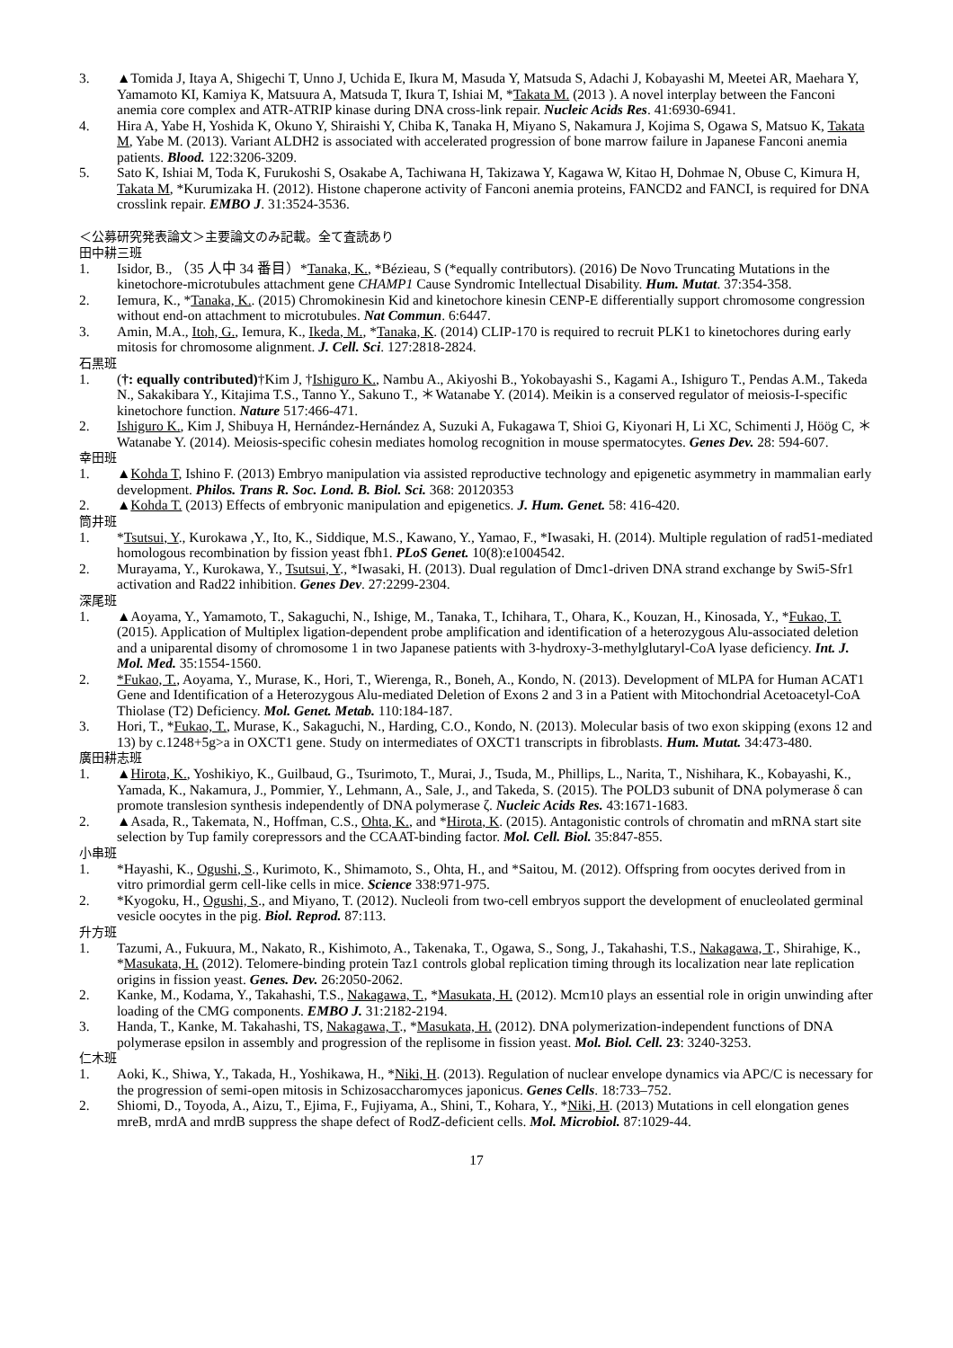3. ▲Tomida J, Itaya A, Shigechi T, Unno J, Uchida E, Ikura M, Masuda Y, Matsuda S, Adachi J, Kobayashi M, Meetei AR, Maehara Y, Yamamoto KI, Kamiya K, Matsuura A, Matsuda T, Ikura T, Ishiai M, *Takata M. (2013 ). A novel interplay between the Fanconi anemia core complex and ATR-ATRIP kinase during DNA cross-link repair. Nucleic Acids Res. 41:6930-6941.
4. Hira A, Yabe H, Yoshida K, Okuno Y, Shiraishi Y, Chiba K, Tanaka H, Miyano S, Nakamura J, Kojima S, Ogawa S, Matsuo K, Takata M, Yabe M. (2013). Variant ALDH2 is associated with accelerated progression of bone marrow failure in Japanese Fanconi anemia patients. Blood. 122:3206-3209.
5. Sato K, Ishiai M, Toda K, Furukoshi S, Osakabe A, Tachiwana H, Takizawa Y, Kagawa W, Kitao H, Dohmae N, Obuse C, Kimura H, Takata M, *Kurumizaka H. (2012). Histone chaperone activity of Fanconi anemia proteins, FANCD2 and FANCI, is required for DNA crosslink repair. EMBO J. 31:3524-3536.
＜公募研究発表論文＞主要論文のみ記載。全て査読あり
田中耕三班
1. Isidor, B., （35 人中 34 番目）*Tanaka, K., *Bézieau, S (*equally contributors). (2016) De Novo Truncating Mutations in the kinetochore-microtubules attachment gene CHAMP1 Cause Syndromic Intellectual Disability. Hum. Mutat. 37:354-358.
2. Iemura, K., *Tanaka, K.. (2015) Chromokinesin Kid and kinetochore kinesin CENP-E differentially support chromosome congression without end-on attachment to microtubules. Nat Commun. 6:6447.
3. Amin, M.A., Itoh, G., Iemura, K., Ikeda, M., *Tanaka, K. (2014) CLIP-170 is required to recruit PLK1 to kinetochores during early mitosis for chromosome alignment. J. Cell. Sci. 127:2818-2824.
石黒班
1. (†: equally contributed)†Kim J, †Ishiguro K., Nambu A., Akiyoshi B., Yokobayashi S., Kagami A., Ishiguro T., Pendas A.M., Takeda N., Sakakibara Y., Kitajima T.S., Tanno Y., Sakuno T., ＊Watanabe Y. (2014). Meikin is a conserved regulator of meiosis-I-specific kinetochore function. Nature 517:466-471.
2. Ishiguro K., Kim J, Shibuya H, Hernández-Hernández A, Suzuki A, Fukagawa T, Shioi G, Kiyonari H, Li XC, Schimenti J, Höög C, ＊Watanabe Y. (2014). Meiosis-specific cohesin mediates homolog recognition in mouse spermatocytes. Genes Dev. 28: 594-607.
幸田班
1. ▲Kohda T, Ishino F. (2013) Embryo manipulation via assisted reproductive technology and epigenetic asymmetry in mammalian early development. Philos. Trans R. Soc. Lond. B. Biol. Sci. 368: 20120353
2. ▲Kohda T. (2013) Effects of embryonic manipulation and epigenetics. J. Hum. Genet. 58: 416-420.
筒井班
1. *Tsutsui, Y., Kurokawa ,Y., Ito, K., Siddique, M.S., Kawano, Y., Yamao, F., *Iwasaki, H. (2014). Multiple regulation of rad51-mediated homologous recombination by fission yeast fbh1. PLoS Genet. 10(8):e1004542.
2. Murayama, Y., Kurokawa, Y., Tsutsui, Y., *Iwasaki, H. (2013). Dual regulation of Dmc1-driven DNA strand exchange by Swi5-Sfr1 activation and Rad22 inhibition. Genes Dev. 27:2299-2304.
深尾班
1. ▲Aoyama, Y., Yamamoto, T., Sakaguchi, N., Ishige, M., Tanaka, T., Ichihara, T., Ohara, K., Kouzan, H., Kinosada, Y., *Fukao, T. (2015). Application of Multiplex ligation-dependent probe amplification and identification of a heterozygous Alu-associated deletion and a uniparental disomy of chromosome 1 in two Japanese patients with 3-hydroxy-3-methylglutaryl-CoA lyase deficiency. Int. J. Mol. Med. 35:1554-1560.
2. *Fukao, T., Aoyama, Y., Murase, K., Hori, T., Wierenga, R., Boneh, A., Kondo, N. (2013). Development of MLPA for Human ACAT1 Gene and Identification of a Heterozygous Alu-mediated Deletion of Exons 2 and 3 in a Patient with Mitochondrial Acetoacetyl-CoA Thiolase (T2) Deficiency. Mol. Genet. Metab. 110:184-187.
3. Hori, T., *Fukao, T., Murase, K., Sakaguchi, N., Harding, C.O., Kondo, N. (2013). Molecular basis of two exon skipping (exons 12 and 13) by c.1248+5g>a in OXCT1 gene. Study on intermediates of OXCT1 transcripts in fibroblasts. Hum. Mutat. 34:473-480.
廣田耕志班
1. ▲Hirota, K., Yoshikiyo, K., Guilbaud, G., Tsurimoto, T., Murai, J., Tsuda, M., Phillips, L., Narita, T., Nishihara, K., Kobayashi, K., Yamada, K., Nakamura, J., Pommier, Y., Lehmann, A., Sale, J., and Takeda, S. (2015). The POLD3 subunit of DNA polymerase δ can promote translesion synthesis independently of DNA polymerase ζ. Nucleic Acids Res. 43:1671-1683.
2. ▲Asada, R., Takemata, N., Hoffman, C.S., Ohta, K., and *Hirota, K. (2015). Antagonistic controls of chromatin and mRNA start site selection by Tup family corepressors and the CCAAT-binding factor. Mol. Cell. Biol. 35:847-855.
小串班
1. *Hayashi, K., Ogushi, S., Kurimoto, K., Shimamoto, S., Ohta, H., and *Saitou, M. (2012). Offspring from oocytes derived from in vitro primordial germ cell-like cells in mice. Science 338:971-975.
2. *Kyogoku, H., Ogushi, S., and Miyano, T. (2012). Nucleoli from two-cell embryos support the development of enucleolated germinal vesicle oocytes in the pig. Biol. Reprod. 87:113.
升方班
1. Tazumi, A., Fukuura, M., Nakato, R., Kishimoto, A., Takenaka, T., Ogawa, S., Song, J., Takahashi, T.S., Nakagawa, T., Shirahige, K., *Masukata, H. (2012). Telomere-binding protein Taz1 controls global replication timing through its localization near late replication origins in fission yeast. Genes. Dev. 26:2050-2062.
2. Kanke, M., Kodama, Y., Takahashi, T.S., Nakagawa, T., *Masukata, H. (2012). Mcm10 plays an essential role in origin unwinding after loading of the CMG components. EMBO J. 31:2182-2194.
3. Handa, T., Kanke, M. Takahashi, TS, Nakagawa, T., *Masukata, H. (2012). DNA polymerization-independent functions of DNA polymerase epsilon in assembly and progression of the replisome in fission yeast. Mol. Biol. Cell. 23: 3240-3253.
仁木班
1. Aoki, K., Shiwa, Y., Takada, H., Yoshikawa, H., *Niki, H. (2013). Regulation of nuclear envelope dynamics via APC/C is necessary for the progression of semi-open mitosis in Schizosaccharomyces japonicus. Genes Cells. 18:733–752.
2. Shiomi, D., Toyoda, A., Aizu, T., Ejima, F., Fujiyama, A., Shini, T., Kohara, Y., *Niki, H. (2013) Mutations in cell elongation genes mreB, mrdA and mrdB suppress the shape defect of RodZ-deficient cells. Mol. Microbiol. 87:1029-44.
17